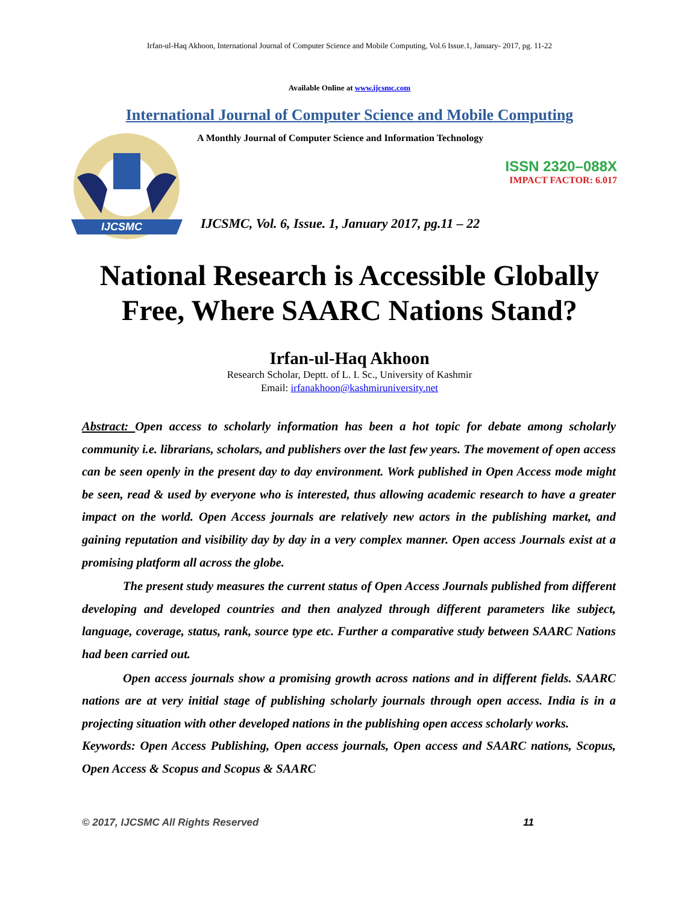Irfan-ul-Haq Akhoon, International Journal of Computer Science and Mobile Computing, Vol.6 Issue.1, January- 2017, pg. 11-22
Available Online at www.ijcsmc.com
International Journal of Computer Science and Mobile Computing
IJCSMC
A Monthly Journal of Computer Science and Information Technology
ISSN 2320–088X
IMPACT FACTOR: 6.017
IJCSMC, Vol. 6, Issue. 1, January 2017, pg.11 – 22
National Research is Accessible Globally
Free, Where SAARC Nations Stand?
Irfan-ul-Haq Akhoon
Research Scholar, Deptt. of L. I. Sc., University of Kashmir
Email: irfanakhoon@kashmiruniversity.net
Abstract: Open access to scholarly information has been a hot topic for debate among scholarly community i.e. librarians, scholars, and publishers over the last few years. The movement of open access can be seen openly in the present day to day environment. Work published in Open Access mode might be seen, read & used by everyone who is interested, thus allowing academic research to have a greater impact on the world. Open Access journals are relatively new actors in the publishing market, and gaining reputation and visibility day by day in a very complex manner. Open access Journals exist at a promising platform all across the globe.
The present study measures the current status of Open Access Journals published from different developing and developed countries and then analyzed through different parameters like subject, language, coverage, status, rank, source type etc. Further a comparative study between SAARC Nations had been carried out.
Open access journals show a promising growth across nations and in different fields. SAARC nations are at very initial stage of publishing scholarly journals through open access. India is in a projecting situation with other developed nations in the publishing open access scholarly works.
Keywords: Open Access Publishing, Open access journals, Open access and SAARC nations, Scopus, Open Access & Scopus and Scopus & SAARC
© 2017, IJCSMC All Rights Reserved 11